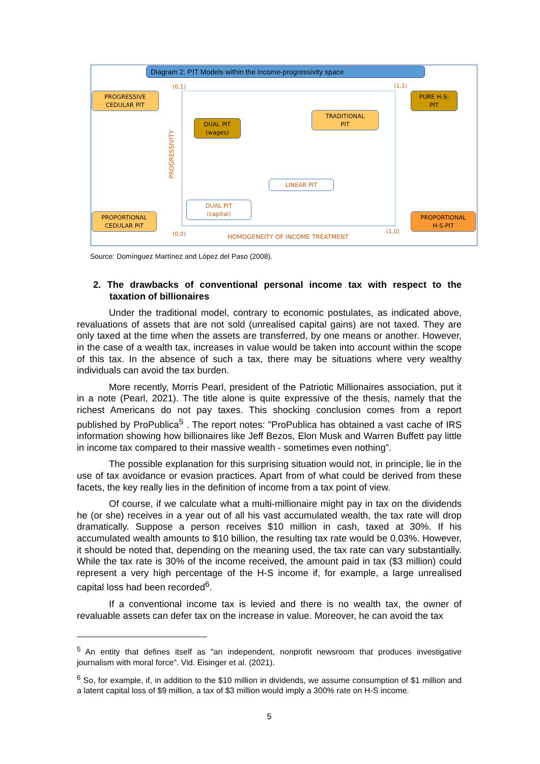Diagram 2. PIT Models within the income-progressivity space
(0,1) (1,1)
(0,0) (1,0)
HOMOGENEITY OF INCOME TREATMENT
PROGRESSIVITY
PROGRESSIVE
CEDULAR PIT
DUAL PIT
(wages)
TRADITIONAL
PIT
PURE H-S-
PIT
LINEAR PIT
DUAL PIT
(capital)
PROPORTIONAL
CEDULAR PIT
PROPORTIONAL
H-S-PIT
Source: Domínguez Martínez and López del Paso (2008).
2. The drawbacks of conventional personal income tax with respect to the taxation of billionaires
Under the traditional model, contrary to economic postulates, as indicated above, revaluations of assets that are not sold (unrealised capital gains) are not taxed. They are only taxed at the time when the assets are transferred, by one means or another. However, in the case of a wealth tax, increases in value would be taken into account within the scope of this tax. In the absence of such a tax, there may be situations where very wealthy individuals can avoid the tax burden.
More recently, Morris Pearl, president of the Patriotic Millionaires association, put it in a note (Pearl, 2021). The title alone is quite expressive of the thesis, namely that the richest Americans do not pay taxes. This shocking conclusion comes from a report published by ProPublica<sup>5</sup> . The report notes: "ProPublica has obtained a vast cache of IRS information showing how billionaires like Jeff Bezos, Elon Musk and Warren Buffett pay little in income tax compared to their massive wealth - sometimes even nothing”.
The possible explanation for this surprising situation would not, in principle, lie in the use of tax avoidance or evasion practices. Apart from of what could be derived from these facets, the key really lies in the definition of income from a tax point of view.
Of course, if we calculate what a multi-millionaire might pay in tax on the dividends he (or she) receives in a year out of all his vast accumulated wealth, the tax rate will drop dramatically. Suppose a person receives $10 million in cash, taxed at 30%. If his accumulated wealth amounts to $10 billion, the resulting tax rate would be 0.03%. However, it should be noted that, depending on the meaning used, the tax rate can vary substantially. While the tax rate is 30% of the income received, the amount paid in tax ($3 million) could represent a very high percentage of the H-S income if, for example, a large unrealised capital loss had been recorded<sup>6</sup>.
If a conventional income tax is levied and there is no wealth tax, the owner of revaluable assets can defer tax on the increase in value. Moreover, he can avoid the tax
<sup>5</sup> An entity that defines itself as "an independent, nonprofit newsroom that produces investigative journalism with moral force". Vid. Eisinger et al. (2021).
<sup>6</sup> So, for example, if, in addition to the $10 million in dividends, we assume consumption of $1 million and a latent capital loss of $9 million, a tax of $3 million would imply a 300% rate on H-S income.
5